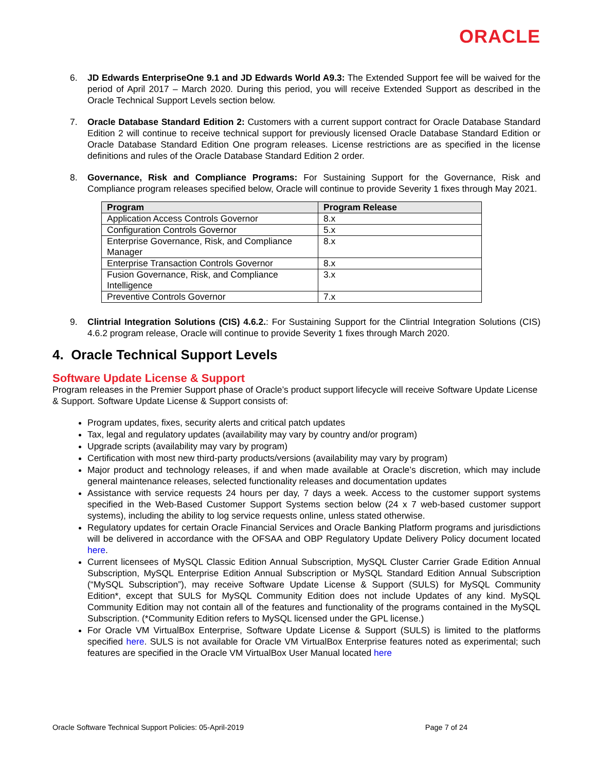ORACLE
6. JD Edwards EnterpriseOne 9.1 and JD Edwards World A9.3: The Extended Support fee will be waived for the period of April 2017 – March 2020. During this period, you will receive Extended Support as described in the Oracle Technical Support Levels section below.
7. Oracle Database Standard Edition 2: Customers with a current support contract for Oracle Database Standard Edition 2 will continue to receive technical support for previously licensed Oracle Database Standard Edition or Oracle Database Standard Edition One program releases. License restrictions are as specified in the license definitions and rules of the Oracle Database Standard Edition 2 order.
8. Governance, Risk and Compliance Programs: For Sustaining Support for the Governance, Risk and Compliance program releases specified below, Oracle will continue to provide Severity 1 fixes through May 2021.
| Program | Program Release |
| --- | --- |
| Application Access Controls Governor | 8.x |
| Configuration Controls Governor | 5.x |
| Enterprise Governance, Risk, and Compliance Manager | 8.x |
| Enterprise Transaction Controls Governor | 8.x |
| Fusion Governance, Risk, and Compliance Intelligence | 3.x |
| Preventive Controls Governor | 7.x |
9. Clintrial Integration Solutions (CIS) 4.6.2.: For Sustaining Support for the Clintrial Integration Solutions (CIS) 4.6.2 program release, Oracle will continue to provide Severity 1 fixes through March 2020.
4. Oracle Technical Support Levels
Software Update License & Support
Program releases in the Premier Support phase of Oracle’s product support lifecycle will receive Software Update License & Support. Software Update License & Support consists of:
Program updates, fixes, security alerts and critical patch updates
Tax, legal and regulatory updates (availability may vary by country and/or program)
Upgrade scripts (availability may vary by program)
Certification with most new third-party products/versions (availability may vary by program)
Major product and technology releases, if and when made available at Oracle’s discretion, which may include general maintenance releases, selected functionality releases and documentation updates
Assistance with service requests 24 hours per day, 7 days a week. Access to the customer support systems specified in the Web-Based Customer Support Systems section below (24 x 7 web-based customer support systems), including the ability to log service requests online, unless stated otherwise.
Regulatory updates for certain Oracle Financial Services and Oracle Banking Platform programs and jurisdictions will be delivered in accordance with the OFSAA and OBP Regulatory Update Delivery Policy document located here.
Current licensees of MySQL Classic Edition Annual Subscription, MySQL Cluster Carrier Grade Edition Annual Subscription, MySQL Enterprise Edition Annual Subscription or MySQL Standard Edition Annual Subscription (“MySQL Subscription”), may receive Software Update License & Support (SULS) for MySQL Community Edition*, except that SULS for MySQL Community Edition does not include Updates of any kind. MySQL Community Edition may not contain all of the features and functionality of the programs contained in the MySQL Subscription. (*Community Edition refers to MySQL licensed under the GPL license.)
For Oracle VM VirtualBox Enterprise, Software Update License & Support (SULS) is limited to the platforms specified here. SULS is not available for Oracle VM VirtualBox Enterprise features noted as experimental; such features are specified in the Oracle VM VirtualBox User Manual located here
Oracle Software Technical Support Policies: 05-April-2019 Page 7 of 24